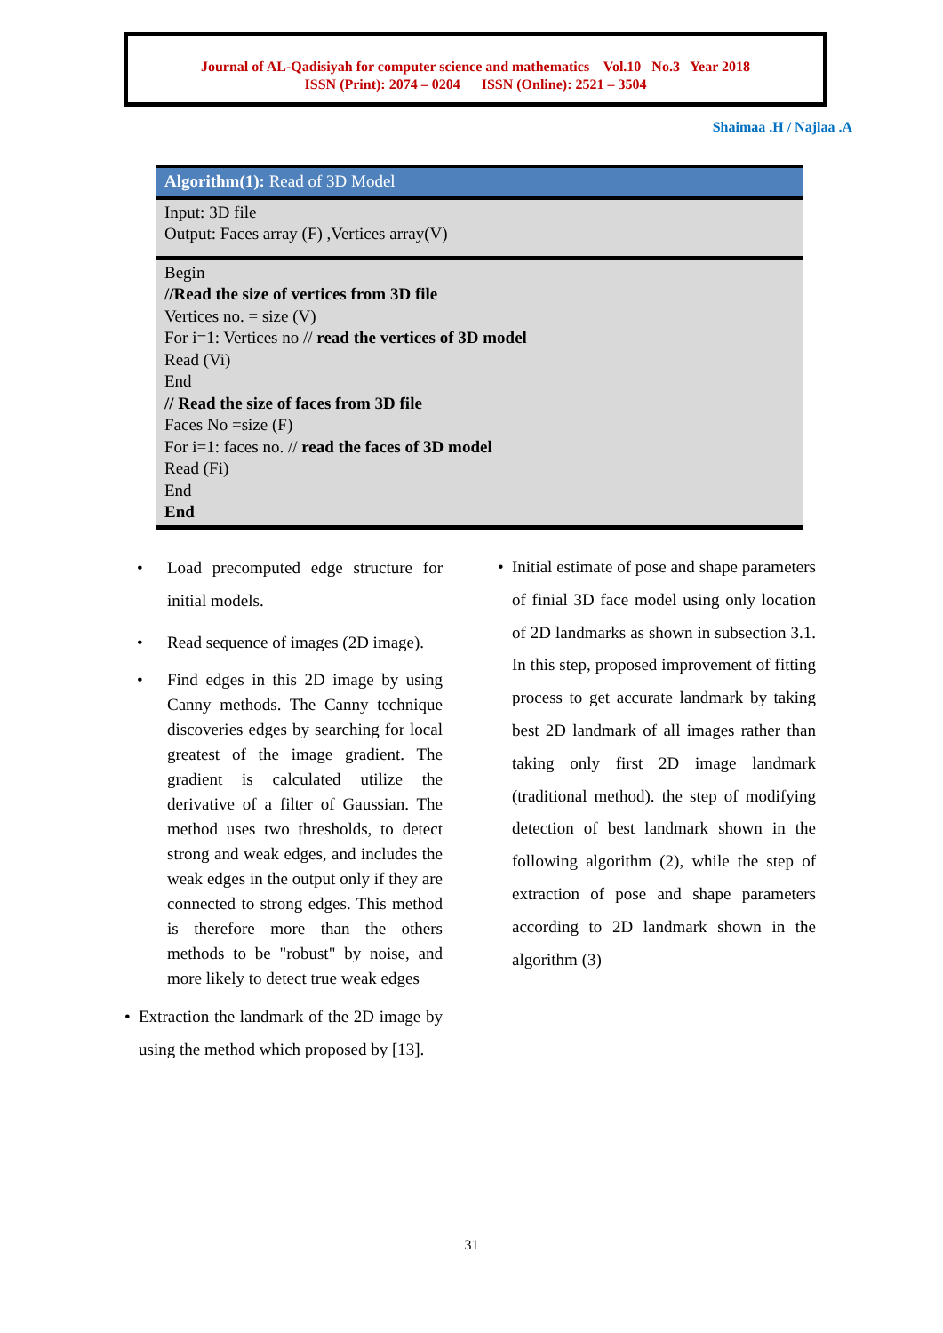Journal of AL-Qadisiyah for computer science and mathematics Vol.10 No.3 Year 2018
ISSN (Print): 2074 – 0204 ISSN (Online): 2521 – 3504
Shaimaa .H / Najlaa .A
Algorithm(1): Read of 3D Model
Input: 3D file
Output: Faces array (F) ,Vertices array(V)
Begin
//Read the size of vertices from 3D file
Vertices no. = size (V)
For i=1: Vertices no // read the vertices of 3D model
Read (Vi)
End
// Read the size of faces from 3D file
Faces No =size (F)
For i=1: faces no. // read the faces of 3D model
Read (Fi)
End
End
• Load precomputed edge structure for initial models.
• Read sequence of images (2D image).
• Find edges in this 2D image by using Canny methods. The Canny technique discoveries edges by searching for local greatest of the image gradient. The gradient is calculated utilize the derivative of a filter of Gaussian. The method uses two thresholds, to detect strong and weak edges, and includes the weak edges in the output only if they are connected to strong edges. This method is therefore more than the others methods to be "robust" by noise, and more likely to detect true weak edges
• Extraction the landmark of the 2D image by using the method which proposed by [13].
• Initial estimate of pose and shape parameters of finial 3D face model using only location of 2D landmarks as shown in subsection 3.1. In this step, proposed improvement of fitting process to get accurate landmark by taking best 2D landmark of all images rather than taking only first 2D image landmark (traditional method). the step of modifying detection of best landmark shown in the following algorithm (2), while the step of extraction of pose and shape parameters according to 2D landmark shown in the algorithm (3)
31